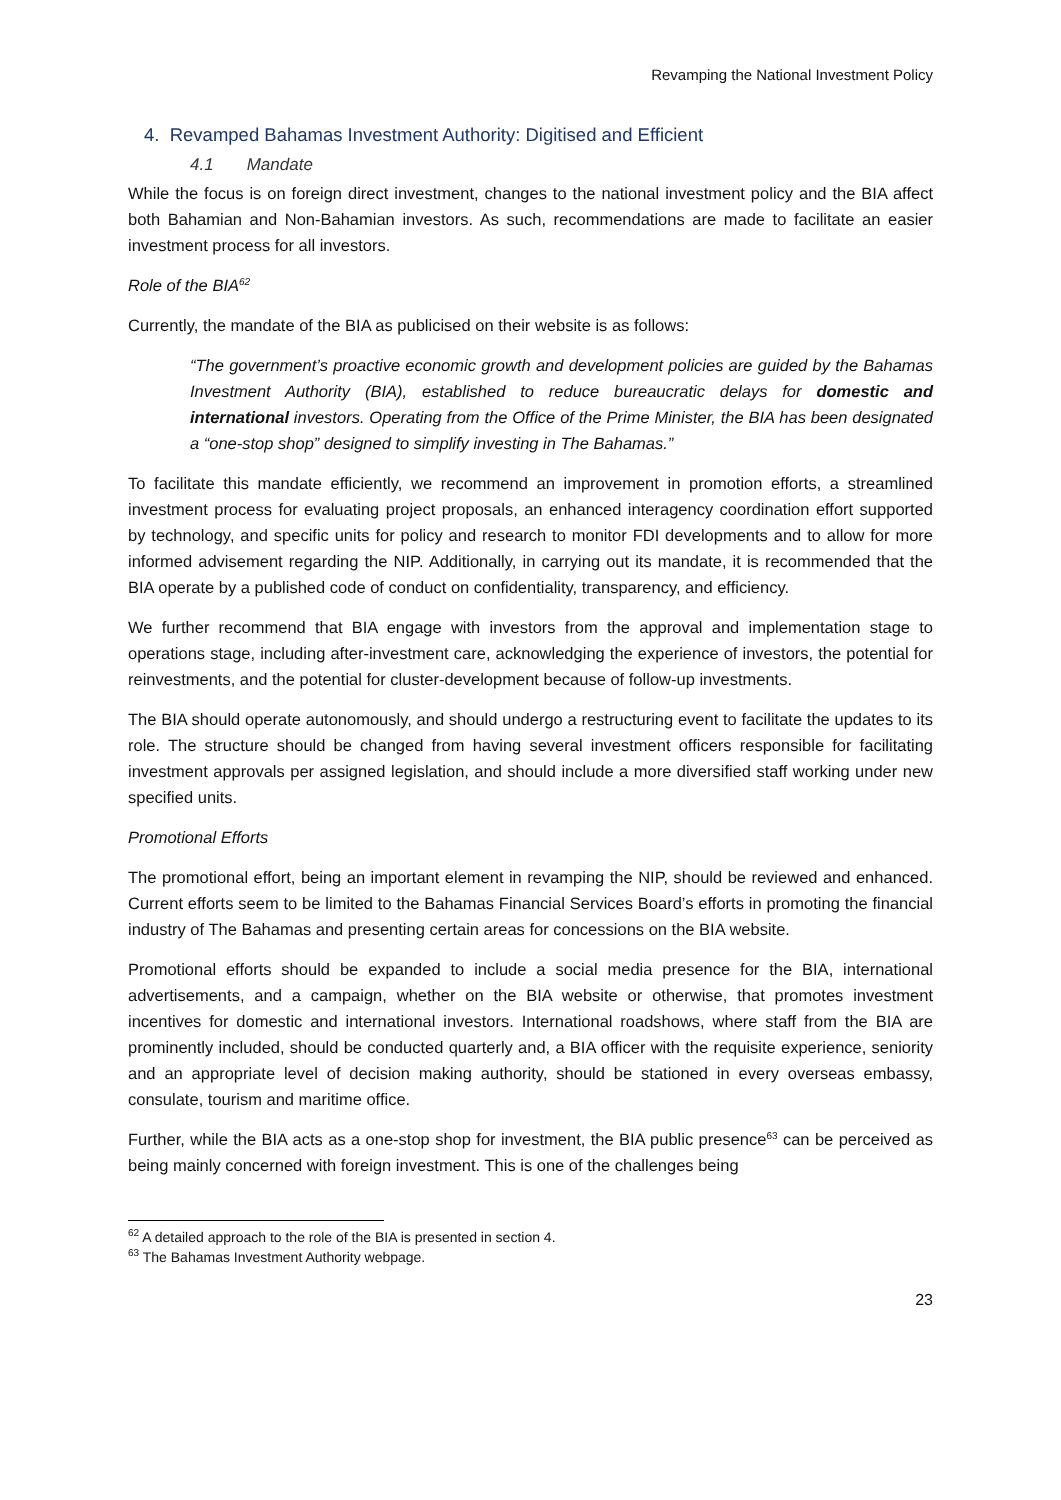Revamping the National Investment Policy
4. Revamped Bahamas Investment Authority: Digitised and Efficient
4.1 Mandate
While the focus is on foreign direct investment, changes to the national investment policy and the BIA affect both Bahamian and Non-Bahamian investors. As such, recommendations are made to facilitate an easier investment process for all investors.
Role of the BIA<sup>62</sup>
Currently, the mandate of the BIA as publicised on their website is as follows:
“The government’s proactive economic growth and development policies are guided by the Bahamas Investment Authority (BIA), established to reduce bureaucratic delays for domestic and international investors. Operating from the Office of the Prime Minister, the BIA has been designated a “one-stop shop” designed to simplify investing in The Bahamas.”
To facilitate this mandate efficiently, we recommend an improvement in promotion efforts, a streamlined investment process for evaluating project proposals, an enhanced interagency coordination effort supported by technology, and specific units for policy and research to monitor FDI developments and to allow for more informed advisement regarding the NIP. Additionally, in carrying out its mandate, it is recommended that the BIA operate by a published code of conduct on confidentiality, transparency, and efficiency.
We further recommend that BIA engage with investors from the approval and implementation stage to operations stage, including after-investment care, acknowledging the experience of investors, the potential for reinvestments, and the potential for cluster-development because of follow-up investments.
The BIA should operate autonomously, and should undergo a restructuring event to facilitate the updates to its role. The structure should be changed from having several investment officers responsible for facilitating investment approvals per assigned legislation, and should include a more diversified staff working under new specified units.
Promotional Efforts
The promotional effort, being an important element in revamping the NIP, should be reviewed and enhanced. Current efforts seem to be limited to the Bahamas Financial Services Board’s efforts in promoting the financial industry of The Bahamas and presenting certain areas for concessions on the BIA website.
Promotional efforts should be expanded to include a social media presence for the BIA, international advertisements, and a campaign, whether on the BIA website or otherwise, that promotes investment incentives for domestic and international investors. International roadshows, where staff from the BIA are prominently included, should be conducted quarterly and, a BIA officer with the requisite experience, seniority and an appropriate level of decision making authority, should be stationed in every overseas embassy, consulate, tourism and maritime office.
Further, while the BIA acts as a one-stop shop for investment, the BIA public presence<sup>63</sup> can be perceived as being mainly concerned with foreign investment. This is one of the challenges being
<sup>62</sup> A detailed approach to the role of the BIA is presented in section 4.
<sup>63</sup> The Bahamas Investment Authority webpage.
23